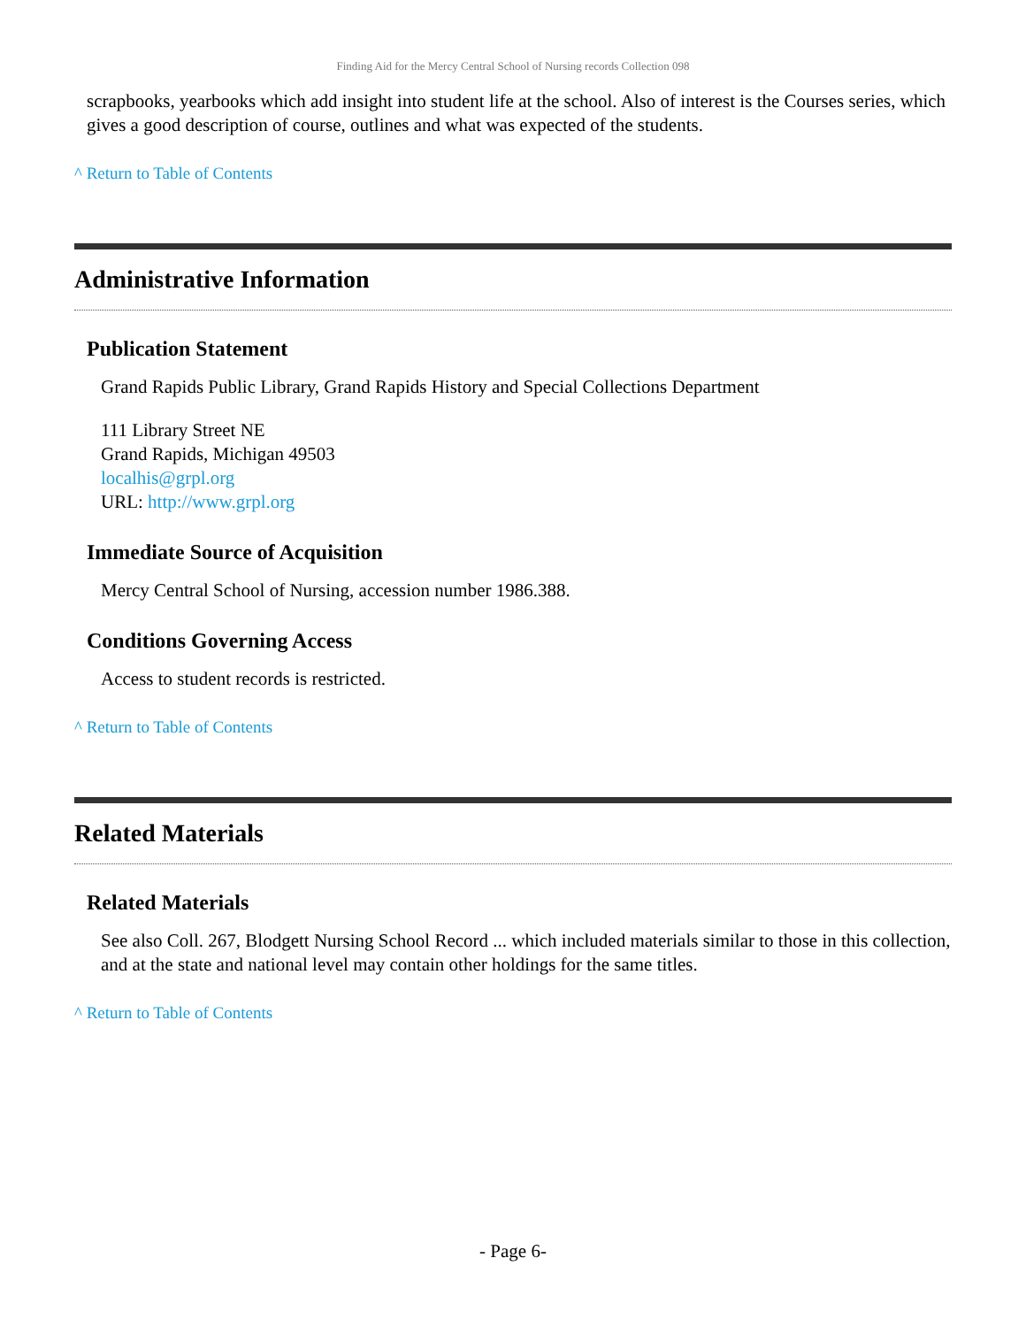Finding Aid for the Mercy Central School of Nursing records Collection 098
scrapbooks, yearbooks which add insight into student life at the school. Also of interest is the Courses series, which gives a good description of course, outlines and what was expected of the students.
^ Return to Table of Contents
Administrative Information
Publication Statement
Grand Rapids Public Library, Grand Rapids History and Special Collections Department
111 Library Street NE
Grand Rapids, Michigan 49503
localhis@grpl.org
URL: http://www.grpl.org
Immediate Source of Acquisition
Mercy Central School of Nursing, accession number 1986.388.
Conditions Governing Access
Access to student records is restricted.
^ Return to Table of Contents
Related Materials
Related Materials
See also Coll. 267, Blodgett Nursing School Record ... which included materials similar to those in this collection, and at the state and national level may contain other holdings for the same titles.
^ Return to Table of Contents
- Page 6-